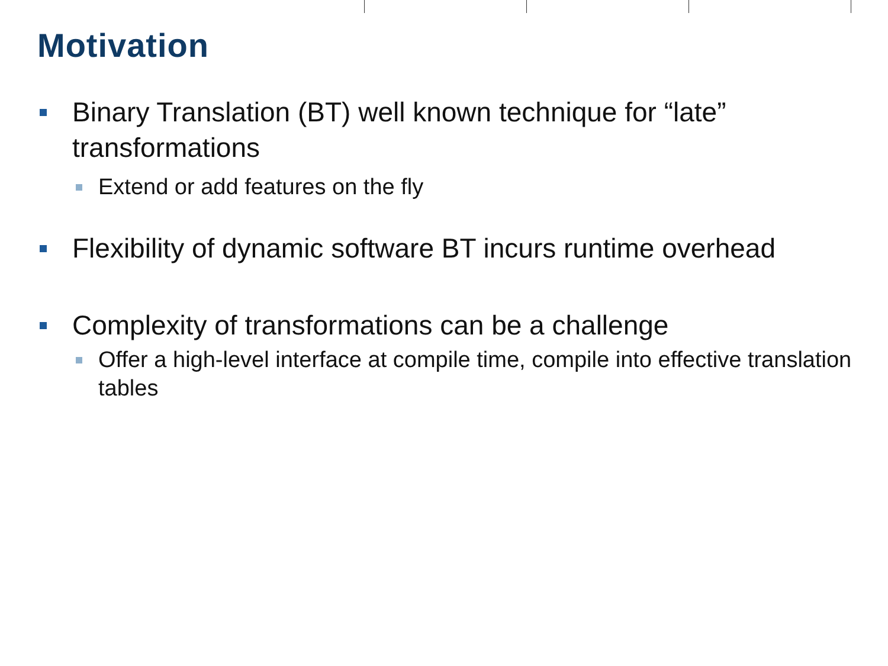Motivation
Binary Translation (BT) well known technique for “late” transformations
Extend or add features on the fly
Flexibility of dynamic software BT incurs runtime overhead
Complexity of transformations can be a challenge
Offer a high-level interface at compile time, compile into effective translation tables